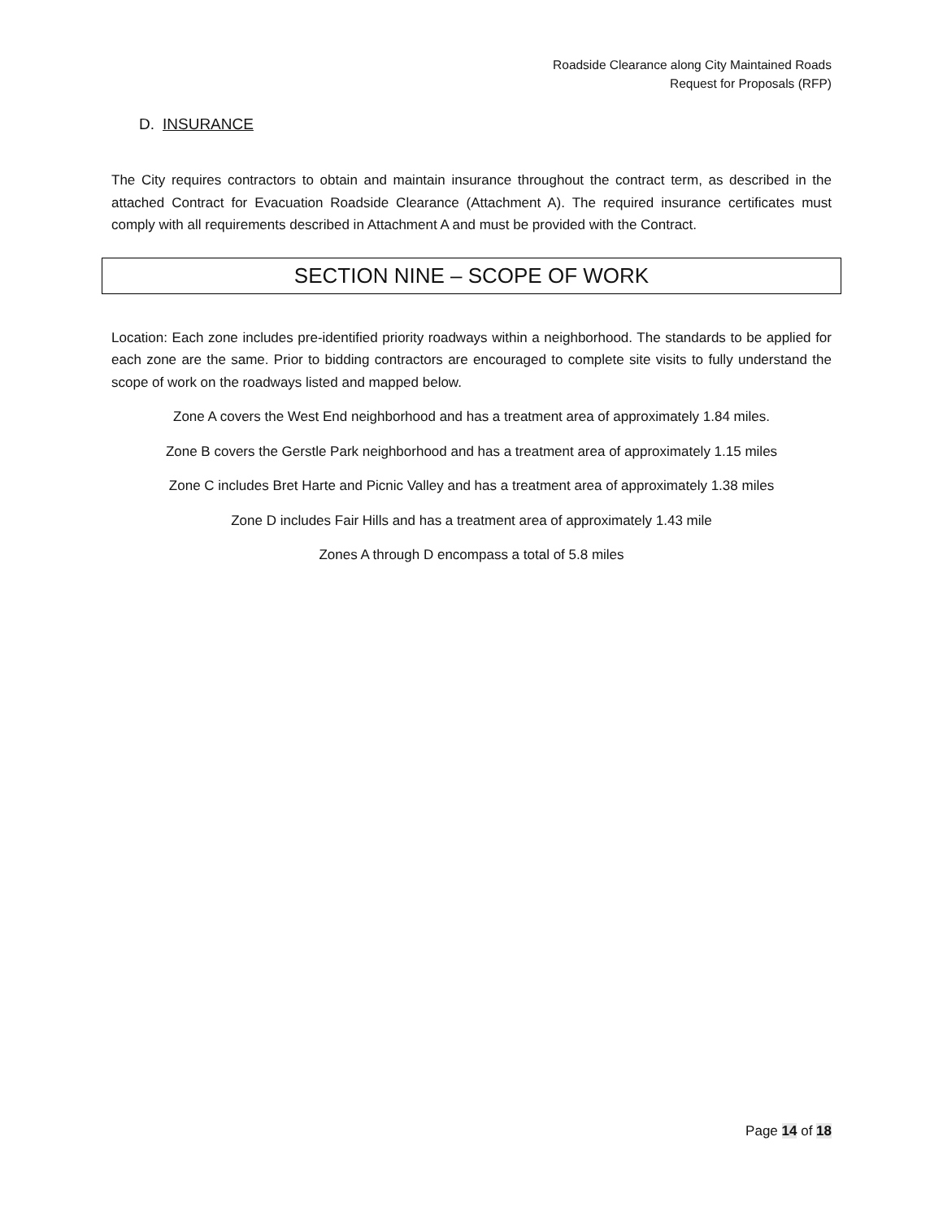Roadside Clearance along City Maintained Roads
Request for Proposals (RFP)
D. INSURANCE
The City requires contractors to obtain and maintain insurance throughout the contract term, as described in the attached Contract for Evacuation Roadside Clearance (Attachment A). The required insurance certificates must comply with all requirements described in Attachment A and must be provided with the Contract.
SECTION NINE – SCOPE OF WORK
Location: Each zone includes pre-identified priority roadways within a neighborhood. The standards to be applied for each zone are the same. Prior to bidding contractors are encouraged to complete site visits to fully understand the scope of work on the roadways listed and mapped below.
Zone A covers the West End neighborhood and has a treatment area of approximately 1.84 miles.
Zone B covers the Gerstle Park neighborhood and has a treatment area of approximately 1.15 miles
Zone C includes Bret Harte and Picnic Valley and has a treatment area of approximately 1.38 miles
Zone D includes Fair Hills and has a treatment area of approximately 1.43 mile
Zones A through D encompass a total of 5.8 miles
Page 14 of 18